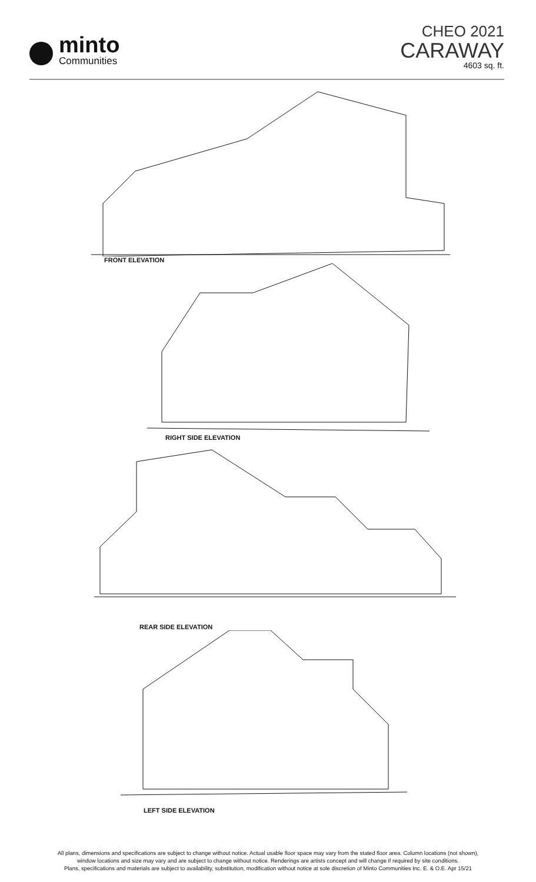minto
Communities
CHEO 2021
CARAWAY
4603 sq. ft.
FRONT ELEVATION
RIGHT SIDE ELEVATION
REAR SIDE ELEVATION
LEFT SIDE ELEVATION
All plans, dimensions and specifications are subject to change without notice. Actual usable floor space may vary from the stated floor area. Column locations (not shown),
window locations and size may vary and are subject to change without notice. Renderings are artists concept and will change if required by site conditions.
Plans, specifications and materials are subject to availability, substitution, modification without notice at sole discretion of Minto Communities Inc. E. & O.E. Apr 15/21